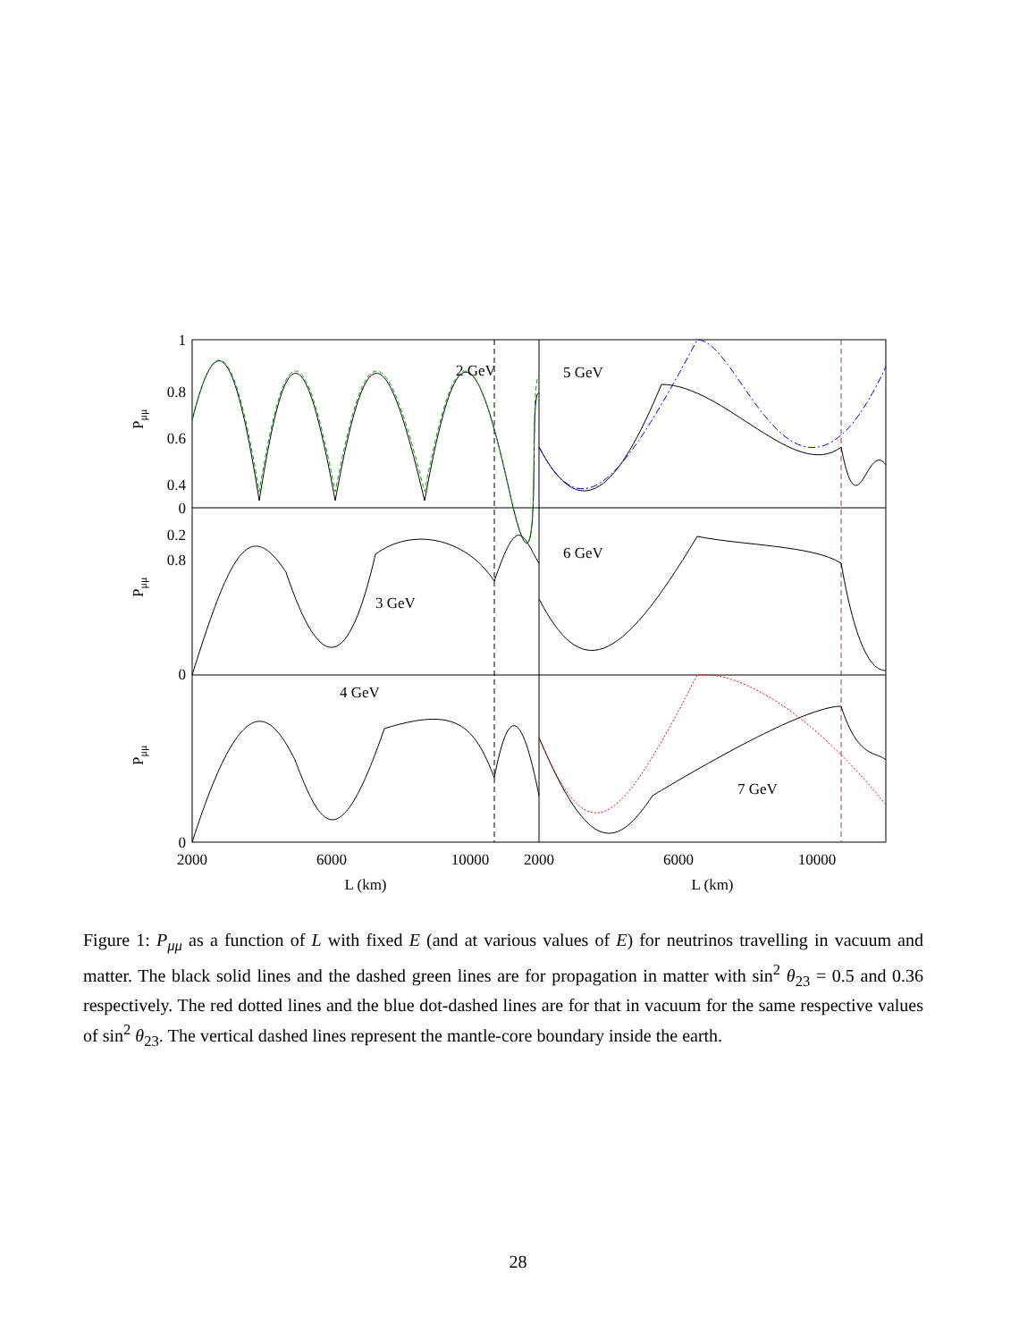1
0.8
0.6
0.4
0.2
0
0.8
0
0
2 GeV
5 GeV
3 GeV
6 GeV
4 GeV
7 GeV
2000
6000
10000
2000
6000
10000
L (km)
L (km)
Pμμ
Pμμ
Pμμ
Figure 1: P<sub>μμ</sub> as a function of L with fixed E (and at various values of E) for neutrinos travelling in vacuum and matter. The black solid lines and the dashed green lines are for propagation in matter with sin<sup>2</sup> θ<sub>23</sub> = 0.5 and 0.36 respectively. The red dotted lines and the blue dot-dashed lines are for that in vacuum for the same respective values of sin<sup>2</sup> θ<sub>23</sub>. The vertical dashed lines represent the mantle-core boundary inside the earth.
28